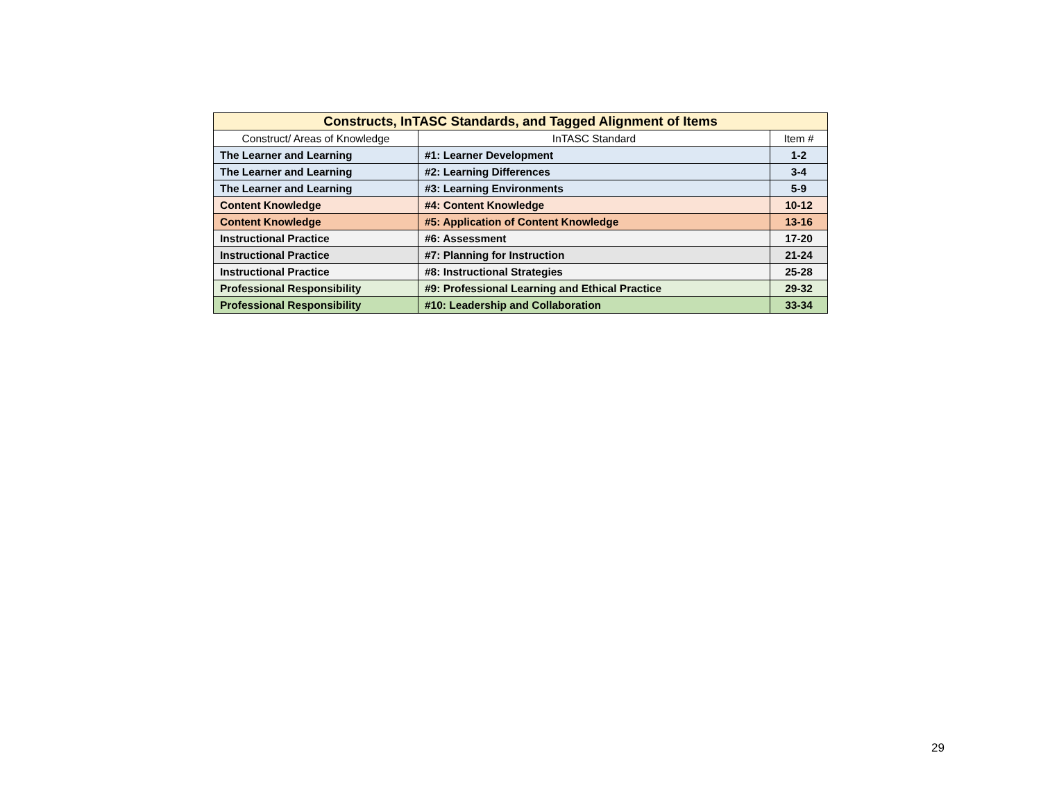| Constructs, InTASC Standards, and Tagged Alignment of Items | | |
| --- | --- | --- |
| Construct/ Areas of Knowledge | InTASC Standard | Item # |
| The Learner and Learning | #1: Learner Development | 1-2 |
| The Learner and Learning | #2: Learning Differences | 3-4 |
| The Learner and Learning | #3: Learning Environments | 5-9 |
| Content Knowledge | #4: Content Knowledge | 10-12 |
| Content Knowledge | #5: Application of Content Knowledge | 13-16 |
| Instructional Practice | #6: Assessment | 17-20 |
| Instructional Practice | #7: Planning for Instruction | 21-24 |
| Instructional Practice | #8: Instructional Strategies | 25-28 |
| Professional Responsibility | #9: Professional Learning and Ethical Practice | 29-32 |
| Professional Responsibility | #10: Leadership and Collaboration | 33-34 |
29